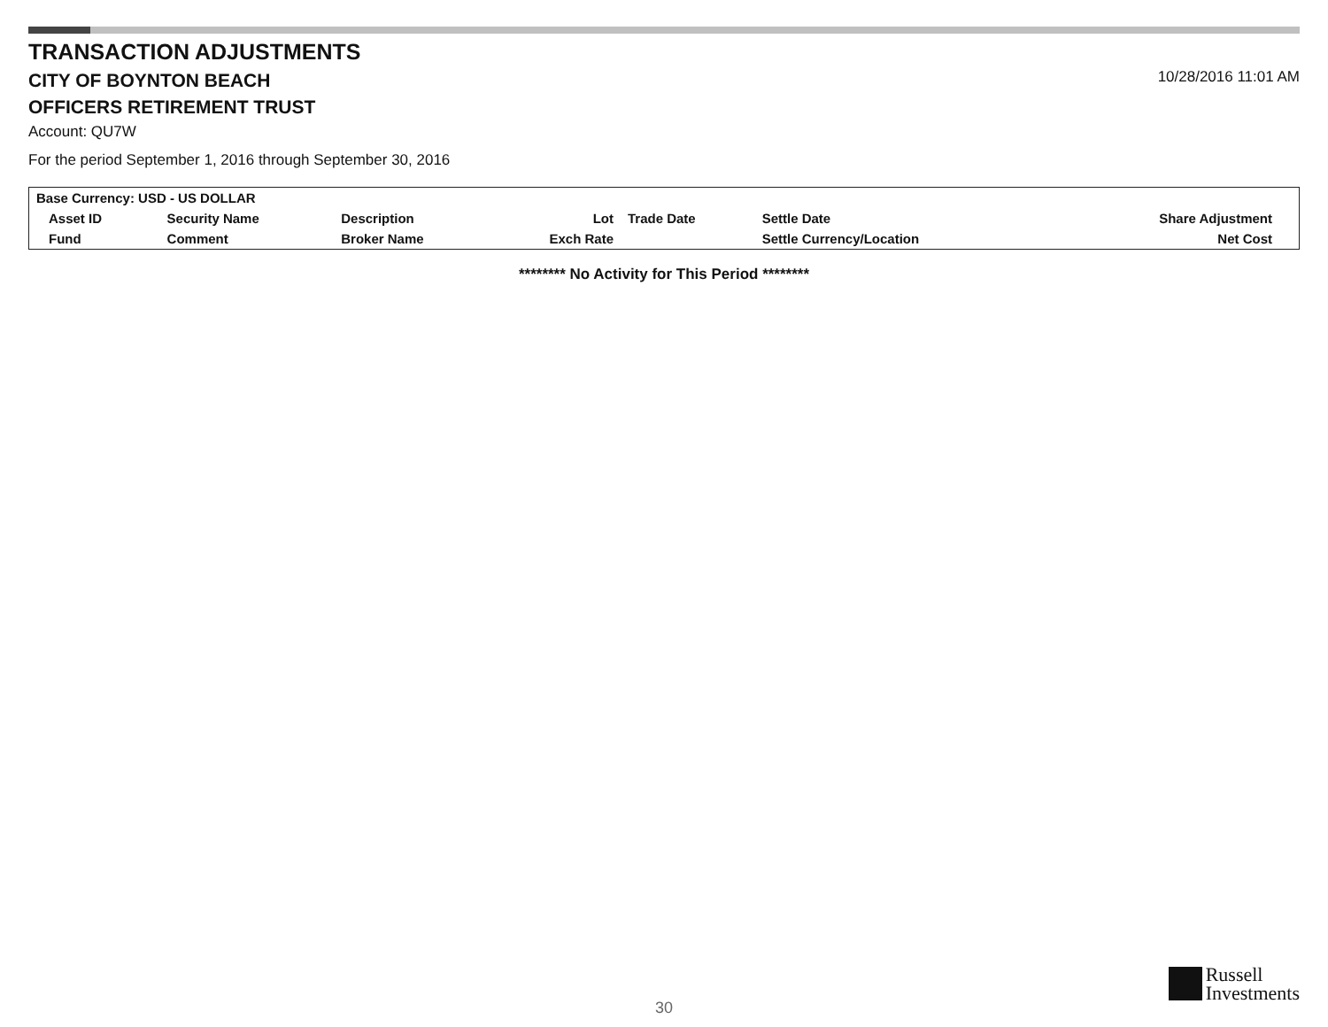TRANSACTION ADJUSTMENTS
CITY OF BOYNTON BEACH
OFFICERS RETIREMENT TRUST
10/28/2016 11:01 AM
Account: QU7W
For the period September 1, 2016 through September 30, 2016
| Base Currency: USD - US DOLLAR | | | | | | | |
| --- | --- | --- | --- | --- | --- | --- | --- |
| Asset ID | Security Name | Description | Lot | Trade Date | Settle Date | | Share Adjustment |
| Fund | Comment | Broker Name | Exch Rate | | Settle Currency/Location | | Net Cost |
******** No Activity for This Period ********
30
Russell
Investments